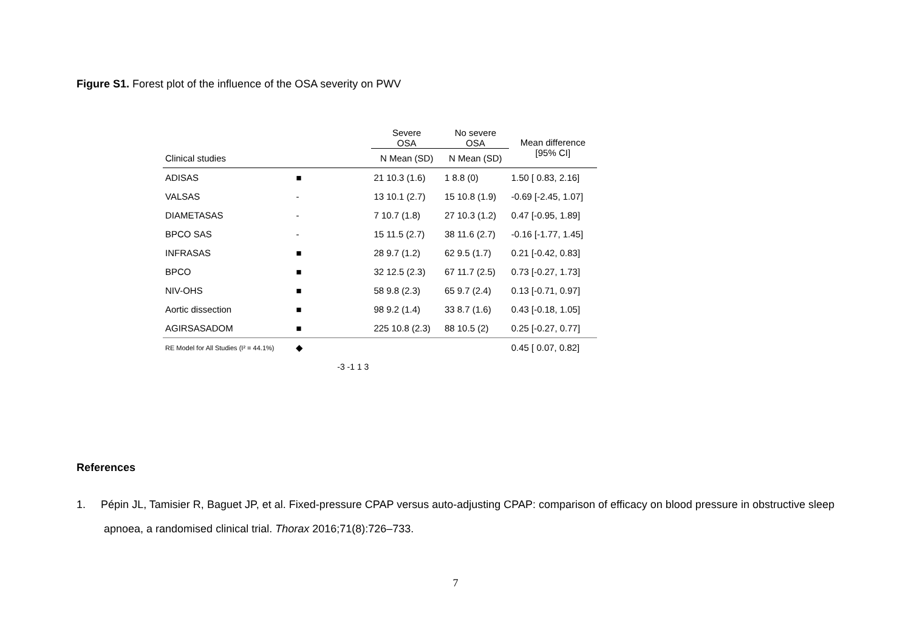Figure S1. Forest plot of the influence of the OSA severity on PWV
| | | Severe OSA | No severe OSA | Mean difference [95% CI] |
| --- | --- | --- | --- | --- |
| Clinical studies | | N Mean (SD) | N Mean (SD) | |
| ADISAS | ■ | 21 10.3 (1.6) | 1 8.8 (0) | 1.50 [ 0.83, 2.16] |
| VALSAS | - | 13 10.1 (2.7) | 15 10.8 (1.9) | -0.69 [-2.45, 1.07] |
| DIAMETASAS | - | 7 10.7 (1.8) | 27 10.3 (1.2) | 0.47 [-0.95, 1.89] |
| BPCO SAS | - | 15 11.5 (2.7) | 38 11.6 (2.7) | -0.16 [-1.77, 1.45] |
| INFRASAS | ■ | 28 9.7 (1.2) | 62 9.5 (1.7) | 0.21 [-0.42, 0.83] |
| BPCO | ■ | 32 12.5 (2.3) | 67 11.7 (2.5) | 0.73 [-0.27, 1.73] |
| NIV-OHS | ■ | 58 9.8 (2.3) | 65 9.7 (2.4) | 0.13 [-0.71, 0.97] |
| Aortic dissection | ■ | 98 9.2 (1.4) | 33 8.7 (1.6) | 0.43 [-0.18, 1.05] |
| AGIRSASADOM | ■ | 225 10.8 (2.3) | 88 10.5 (2) | 0.25 [-0.27, 0.77] |
| RE Model for All Studies (I² = 44.1%) | ◆ | | | 0.45 [ 0.07, 0.82] |
| | -3 -1 1 3 | | | |
References
1. Pépin JL, Tamisier R, Baguet JP, et al. Fixed-pressure CPAP versus auto-adjusting CPAP: comparison of efficacy on blood pressure in obstructive sleep apnoea, a randomised clinical trial. Thorax 2016;71(8):726–733.
7